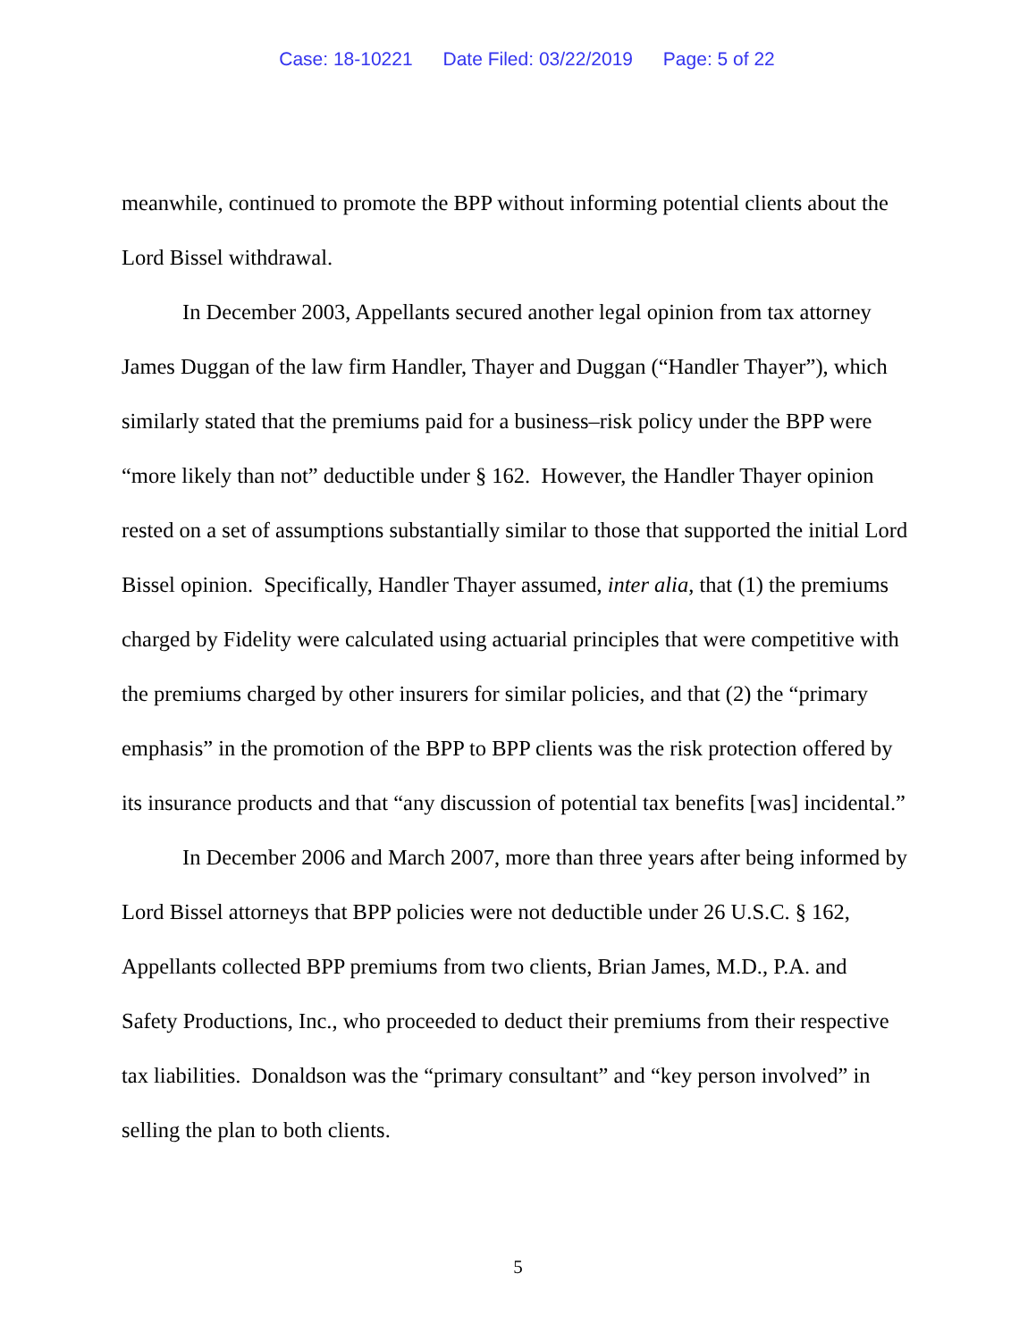Case: 18-10221 Date Filed: 03/22/2019 Page: 5 of 22
meanwhile, continued to promote the BPP without informing potential clients about the Lord Bissel withdrawal.
In December 2003, Appellants secured another legal opinion from tax attorney James Duggan of the law firm Handler, Thayer and Duggan (“Handler Thayer”), which similarly stated that the premiums paid for a business–risk policy under the BPP were “more likely than not” deductible under § 162. However, the Handler Thayer opinion rested on a set of assumptions substantially similar to those that supported the initial Lord Bissel opinion. Specifically, Handler Thayer assumed, inter alia, that (1) the premiums charged by Fidelity were calculated using actuarial principles that were competitive with the premiums charged by other insurers for similar policies, and that (2) the “primary emphasis” in the promotion of the BPP to BPP clients was the risk protection offered by its insurance products and that “any discussion of potential tax benefits [was] incidental.”
In December 2006 and March 2007, more than three years after being informed by Lord Bissel attorneys that BPP policies were not deductible under 26 U.S.C. § 162, Appellants collected BPP premiums from two clients, Brian James, M.D., P.A. and Safety Productions, Inc., who proceeded to deduct their premiums from their respective tax liabilities. Donaldson was the “primary consultant” and “key person involved” in selling the plan to both clients.
5